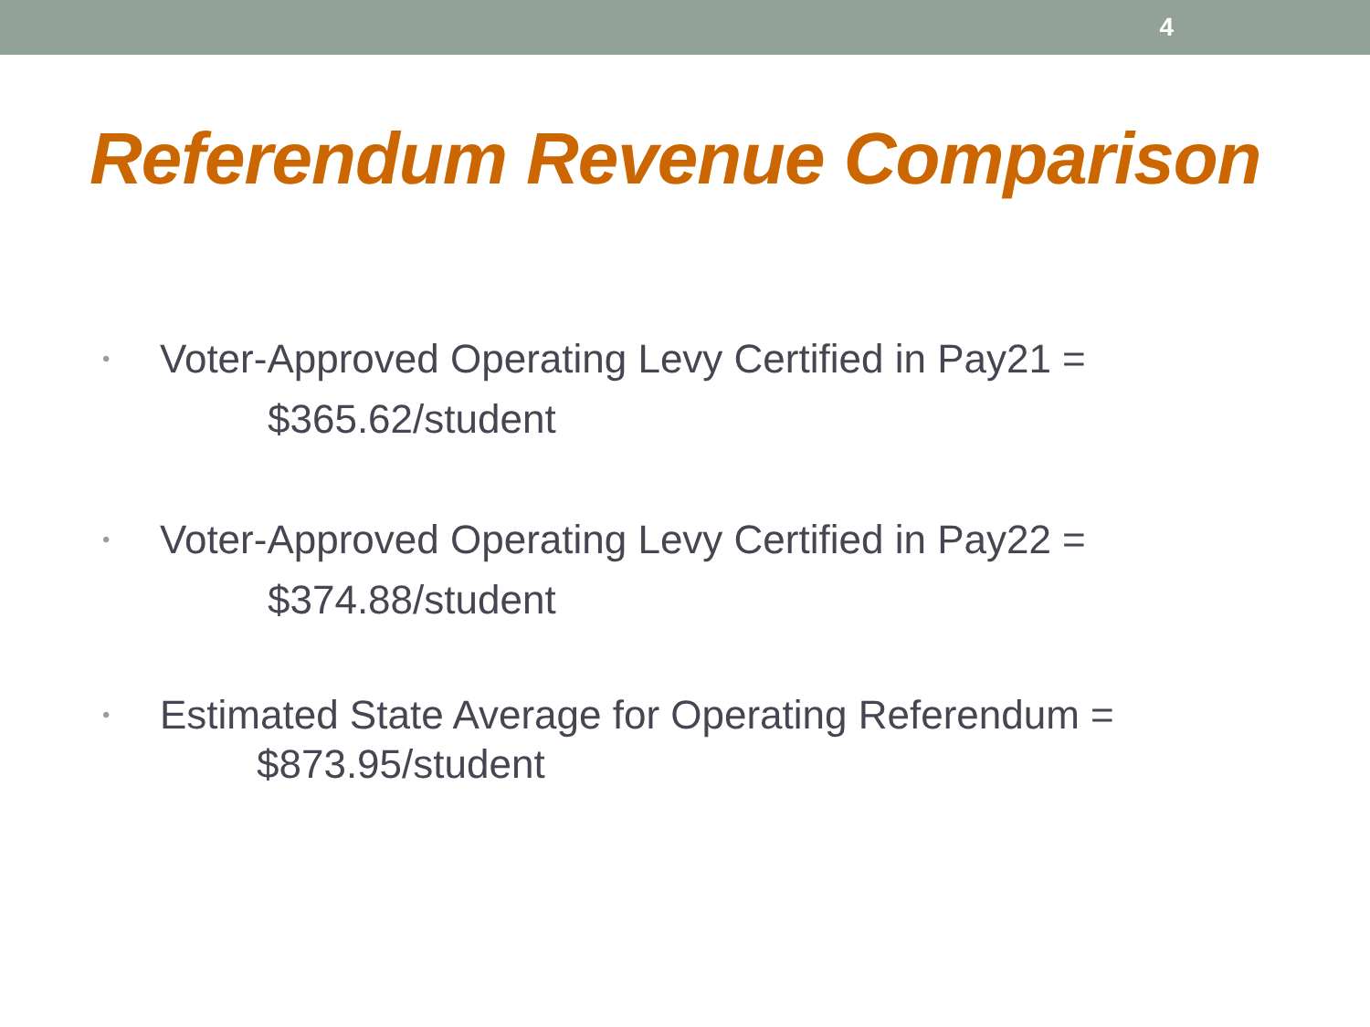4
Referendum Revenue Comparison
•
Voter-Approved Operating Levy Certified in Pay21 =
$365.62/student
•
Voter-Approved Operating Levy Certified in Pay22 =
$374.88/student
•
Estimated State Average for Operating Referendum =
$873.95/student